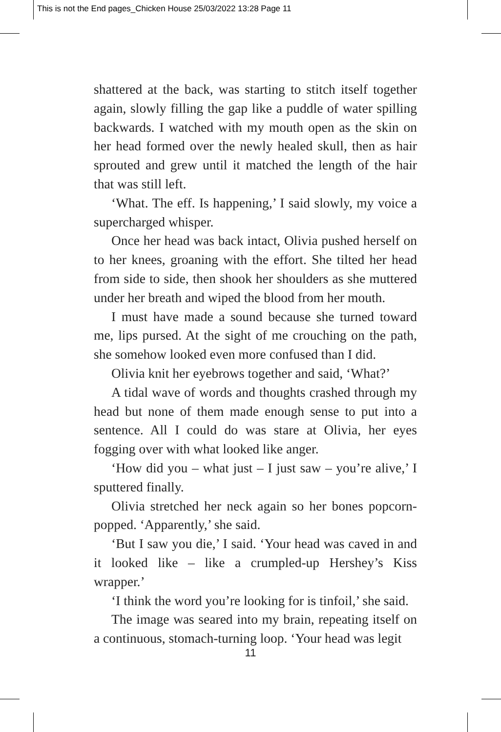This is not the End pages_Chicken House 25/03/2022 13:28 Page 11
shattered at the back, was starting to stitch itself together again, slowly filling the gap like a puddle of water spilling backwards. I watched with my mouth open as the skin on her head formed over the newly healed skull, then as hair sprouted and grew until it matched the length of the hair that was still left.
‘What. The eff. Is happening,’ I said slowly, my voice a supercharged whisper.
Once her head was back intact, Olivia pushed herself on to her knees, groaning with the effort. She tilted her head from side to side, then shook her shoulders as she muttered under her breath and wiped the blood from her mouth.
I must have made a sound because she turned toward me, lips pursed. At the sight of me crouching on the path, she somehow looked even more confused than I did.
Olivia knit her eyebrows together and said, ‘What?’
A tidal wave of words and thoughts crashed through my head but none of them made enough sense to put into a sentence. All I could do was stare at Olivia, her eyes fogging over with what looked like anger.
‘How did you – what just – I just saw – you’re alive,’ I sputtered finally.
Olivia stretched her neck again so her bones popcorn-popped. ‘Apparently,’ she said.
‘But I saw you die,’ I said. ‘Your head was caved in and it looked like – like a crumpled-up Hershey’s Kiss wrapper.’
‘I think the word you’re looking for is tinfoil,’ she said.
The image was seared into my brain, repeating itself on a continuous, stomach-turning loop. ‘Your head was legit
11